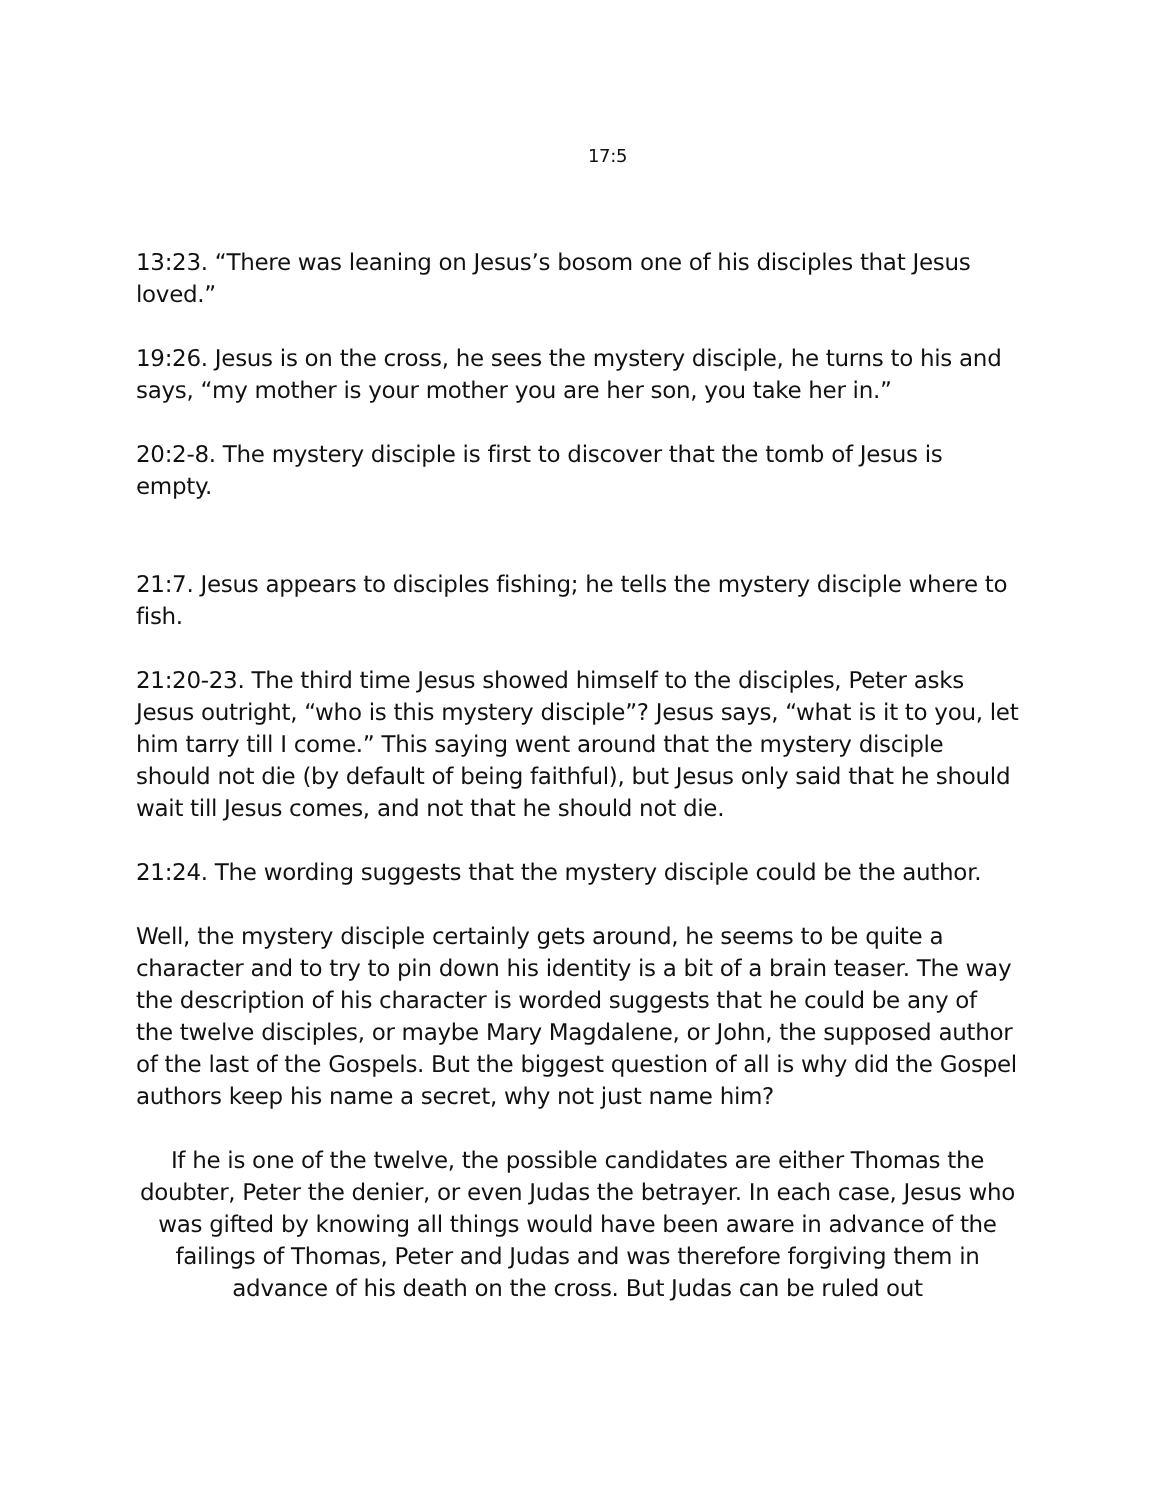17:5
13:23. “There was leaning on Jesus’s bosom one of his disciples that Jesus loved.”
19:26. Jesus is on the cross, he sees the mystery disciple, he turns to his and says, “my mother is your mother you are her son, you take her in.”
20:2-8. The mystery disciple is first to discover that the tomb of Jesus is empty.
21:7. Jesus appears to disciples fishing; he tells the mystery disciple where to fish.
21:20-23. The third time Jesus showed himself to the disciples, Peter asks Jesus outright, “who is this mystery disciple”? Jesus says, “what is it to you, let him tarry till I come.” This saying went around that the mystery disciple should not die (by default of being faithful), but Jesus only said that he should wait till Jesus comes, and not that he should not die.
21:24. The wording suggests that the mystery disciple could be the author.
Well, the mystery disciple certainly gets around, he seems to be quite a character and to try to pin down his identity is a bit of a brain teaser. The way the description of his character is worded suggests that he could be any of the twelve disciples, or maybe Mary Magdalene, or John, the supposed author of the last of the Gospels. But the biggest question of all is why did the Gospel authors keep his name a secret, why not just name him?
If he is one of the twelve, the possible candidates are either Thomas the doubter, Peter the denier, or even Judas the betrayer. In each case, Jesus who was gifted by knowing all things would have been aware in advance of the failings of Thomas, Peter and Judas and was therefore forgiving them in advance of his death on the cross. But Judas can be ruled out